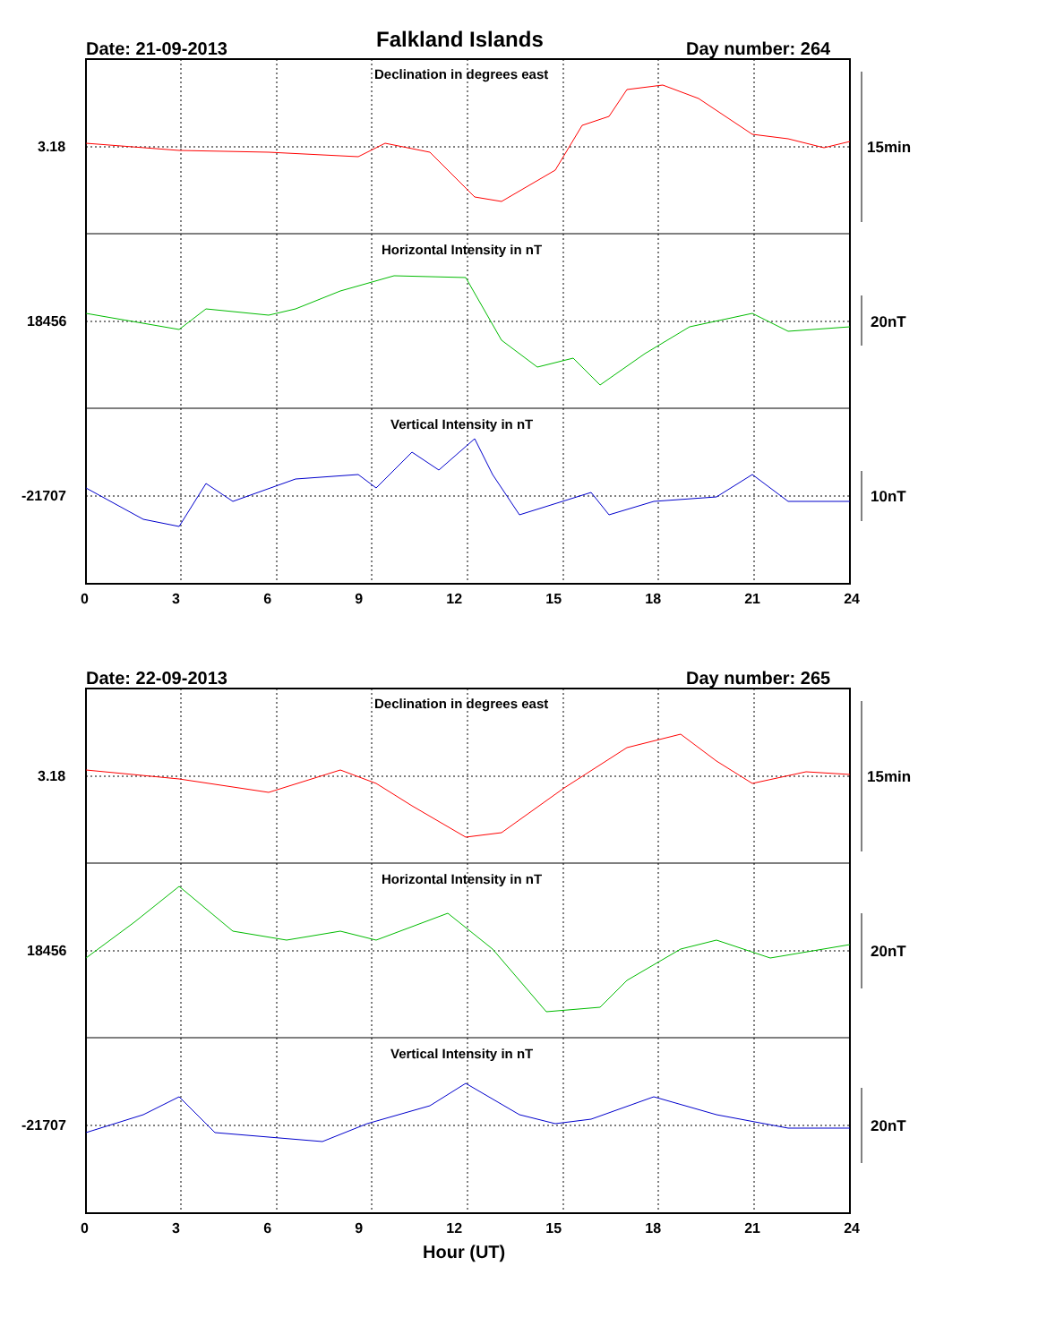Falkland Islands
Date: 21-09-2013 Day number: 264
Declination in degrees east
Horizontal Intensity in nT
Vertical Intensity in nT
3.18
18456
-21707
15min
20nT
10nT
0 3 6 9 12 15 18 21 24
Date: 22-09-2013 Day number: 265
Declination in degrees east
Horizontal Intensity in nT
Vertical Intensity in nT
3.18
18456
-21707
15min
20nT
20nT
0 3 6 9 12 15 18 21 24
Hour (UT)